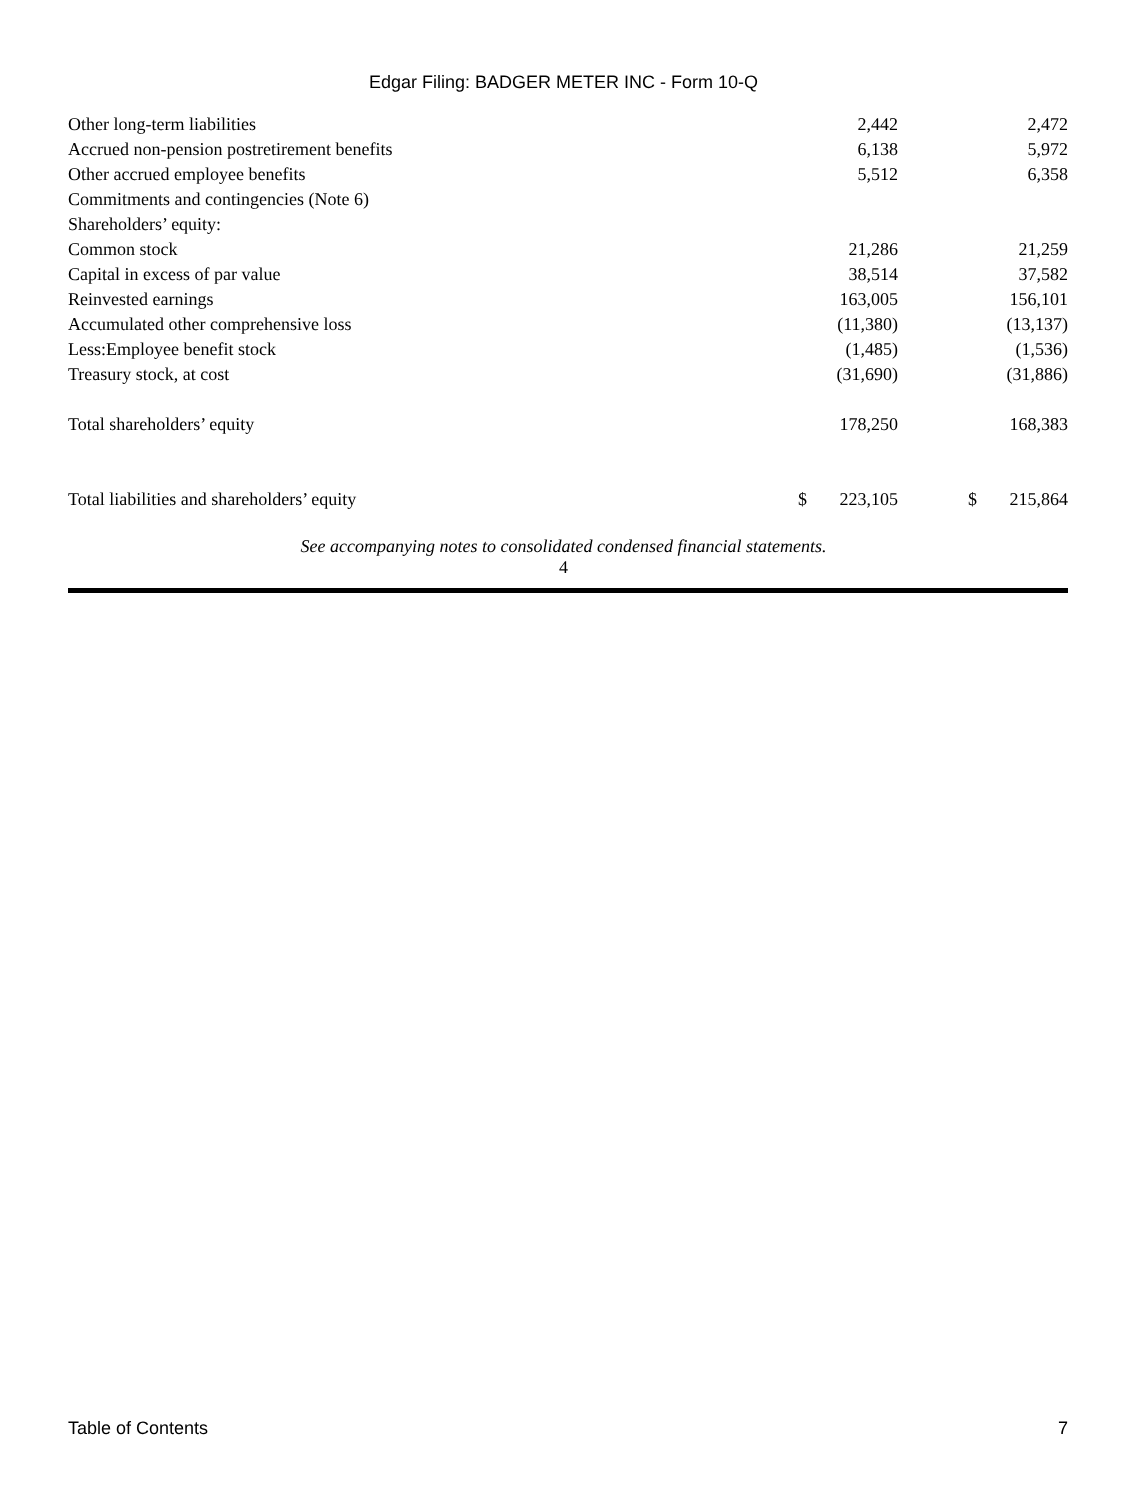Edgar Filing: BADGER METER INC - Form 10-Q
| Other long-term liabilities | | 2,442 | | | 2,472 |
| Accrued non-pension postretirement benefits | | 6,138 | | | 5,972 |
| Other accrued employee benefits | | 5,512 | | | 6,358 |
| Commitments and contingencies (Note 6) | | | | | |
| Shareholders’ equity: | | | | | |
| Common stock | | 21,286 | | | 21,259 |
| Capital in excess of par value | | 38,514 | | | 37,582 |
| Reinvested earnings | | 163,005 | | | 156,101 |
| Accumulated other comprehensive loss | | (11,380) | | | (13,137) |
| Less:Employee benefit stock | | (1,485) | | | (1,536) |
| Treasury stock, at cost | | (31,690) | | | (31,886) |
| Total shareholders’ equity | | 178,250 | | | 168,383 |
| Total liabilities and shareholders’ equity | $ | 223,105 | | $ | 215,864 |
See accompanying notes to consolidated condensed financial statements.
4
Table of Contents 7